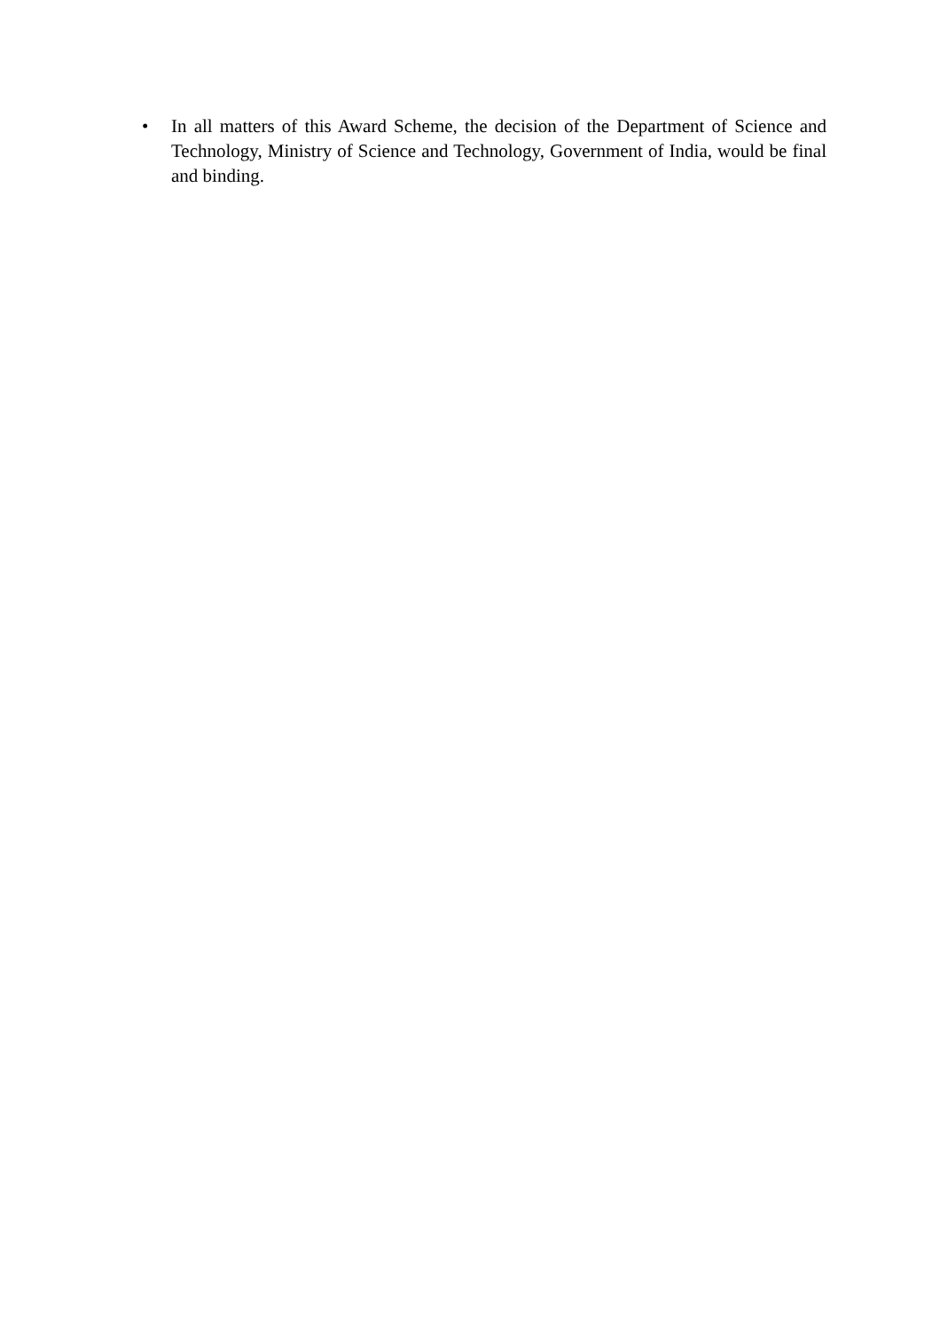• In all matters of this Award Scheme, the decision of the Department of Science and Technology, Ministry of Science and Technology, Government of India, would be final and binding.